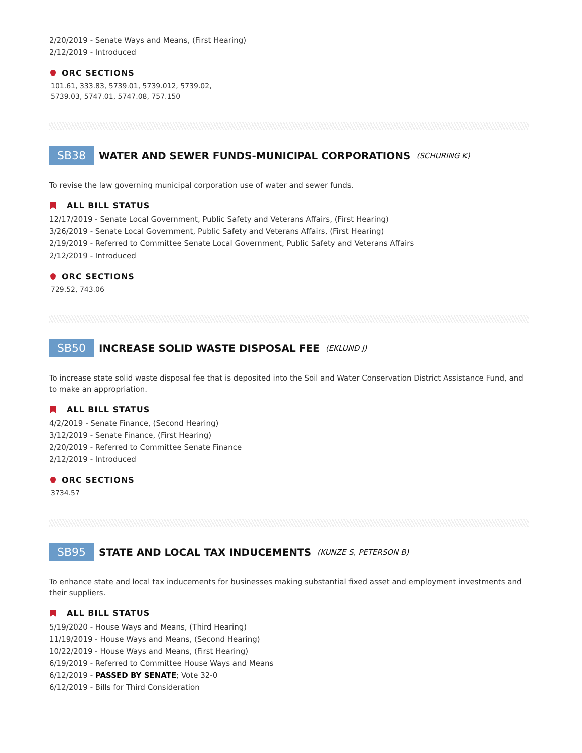2/20/2019 - Senate Ways and Means, (First Hearing)
2/12/2019 - Introduced
ORC SECTIONS
101.61, 333.83, 5739.01, 5739.012, 5739.02,
5739.03, 5747.01, 5747.08, 757.150
SB38 WATER AND SEWER FUNDS-MUNICIPAL CORPORATIONS (SCHURING K)
To revise the law governing municipal corporation use of water and sewer funds.
ALL BILL STATUS
12/17/2019 - Senate Local Government, Public Safety and Veterans Affairs, (First Hearing)
3/26/2019 - Senate Local Government, Public Safety and Veterans Affairs, (First Hearing)
2/19/2019 - Referred to Committee Senate Local Government, Public Safety and Veterans Affairs
2/12/2019 - Introduced
ORC SECTIONS
729.52, 743.06
SB50 INCREASE SOLID WASTE DISPOSAL FEE (EKLUND J)
To increase state solid waste disposal fee that is deposited into the Soil and Water Conservation District Assistance Fund, and to make an appropriation.
ALL BILL STATUS
4/2/2019 - Senate Finance, (Second Hearing)
3/12/2019 - Senate Finance, (First Hearing)
2/20/2019 - Referred to Committee Senate Finance
2/12/2019 - Introduced
ORC SECTIONS
3734.57
SB95 STATE AND LOCAL TAX INDUCEMENTS (KUNZE S, PETERSON B)
To enhance state and local tax inducements for businesses making substantial fixed asset and employment investments and their suppliers.
ALL BILL STATUS
5/19/2020 - House Ways and Means, (Third Hearing)
11/19/2019 - House Ways and Means, (Second Hearing)
10/22/2019 - House Ways and Means, (First Hearing)
6/19/2019 - Referred to Committee House Ways and Means
6/12/2019 - PASSED BY SENATE; Vote 32-0
6/12/2019 - Bills for Third Consideration